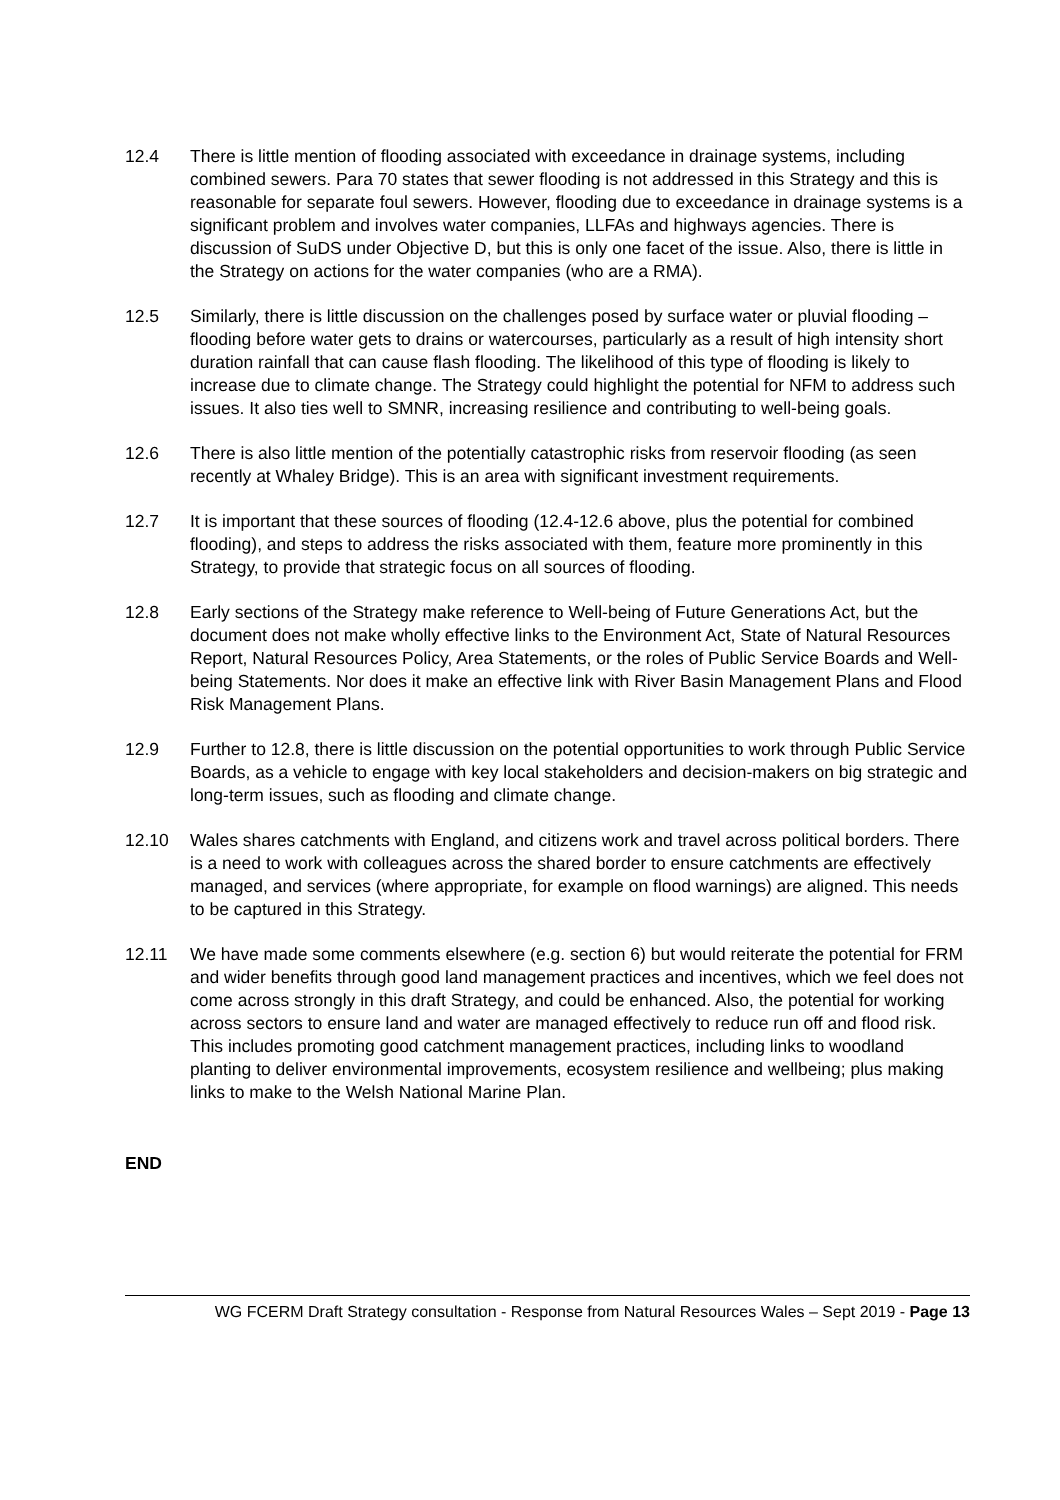12.4 There is little mention of flooding associated with exceedance in drainage systems, including combined sewers. Para 70 states that sewer flooding is not addressed in this Strategy and this is reasonable for separate foul sewers. However, flooding due to exceedance in drainage systems is a significant problem and involves water companies, LLFAs and highways agencies. There is discussion of SuDS under Objective D, but this is only one facet of the issue. Also, there is little in the Strategy on actions for the water companies (who are a RMA).
12.5 Similarly, there is little discussion on the challenges posed by surface water or pluvial flooding – flooding before water gets to drains or watercourses, particularly as a result of high intensity short duration rainfall that can cause flash flooding. The likelihood of this type of flooding is likely to increase due to climate change. The Strategy could highlight the potential for NFM to address such issues. It also ties well to SMNR, increasing resilience and contributing to well-being goals.
12.6 There is also little mention of the potentially catastrophic risks from reservoir flooding (as seen recently at Whaley Bridge). This is an area with significant investment requirements.
12.7 It is important that these sources of flooding (12.4-12.6 above, plus the potential for combined flooding), and steps to address the risks associated with them, feature more prominently in this Strategy, to provide that strategic focus on all sources of flooding.
12.8 Early sections of the Strategy make reference to Well-being of Future Generations Act, but the document does not make wholly effective links to the Environment Act, State of Natural Resources Report, Natural Resources Policy, Area Statements, or the roles of Public Service Boards and Well-being Statements. Nor does it make an effective link with River Basin Management Plans and Flood Risk Management Plans.
12.9 Further to 12.8, there is little discussion on the potential opportunities to work through Public Service Boards, as a vehicle to engage with key local stakeholders and decision-makers on big strategic and long-term issues, such as flooding and climate change.
12.10 Wales shares catchments with England, and citizens work and travel across political borders. There is a need to work with colleagues across the shared border to ensure catchments are effectively managed, and services (where appropriate, for example on flood warnings) are aligned. This needs to be captured in this Strategy.
12.11 We have made some comments elsewhere (e.g. section 6) but would reiterate the potential for FRM and wider benefits through good land management practices and incentives, which we feel does not come across strongly in this draft Strategy, and could be enhanced. Also, the potential for working across sectors to ensure land and water are managed effectively to reduce run off and flood risk. This includes promoting good catchment management practices, including links to woodland planting to deliver environmental improvements, ecosystem resilience and wellbeing; plus making links to make to the Welsh National Marine Plan.
END
WG FCERM Draft Strategy consultation - Response from Natural Resources Wales – Sept 2019 - Page 13